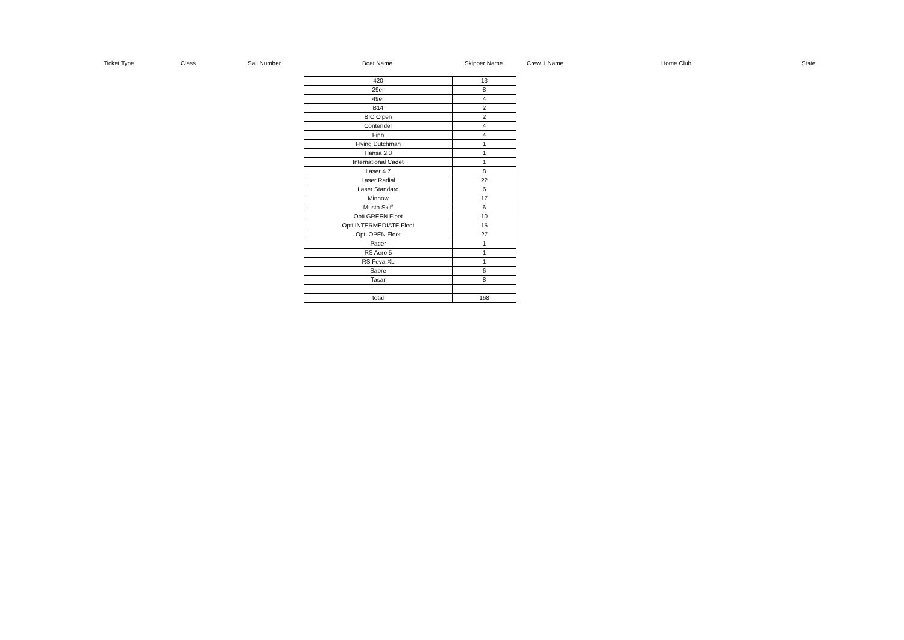| | Ticket Type | Class | Sail Number | Boat Name | Skipper Name | Crew 1 Name | Home Club | State |
| 420 | 13 |
| 29er | 8 |
| 49er | 4 |
| B14 | 2 |
| BIC O'pen | 2 |
| Contender | 4 |
| Finn | 4 |
| Flying Dutchman | 1 |
| Hansa 2.3 | 1 |
| International Cadet | 1 |
| Laser 4.7 | 8 |
| Laser Radial | 22 |
| Laser Standard | 6 |
| Minnow | 17 |
| Musto Skiff | 6 |
| Opti GREEN Fleet | 10 |
| Opti INTERMEDIATE Fleet | 15 |
| Opti OPEN Fleet | 27 |
| Pacer | 1 |
| RS Aero 5 | 1 |
| RS Feva XL | 1 |
| Sabre | 6 |
| Tasar | 8 |
| total | 168 |